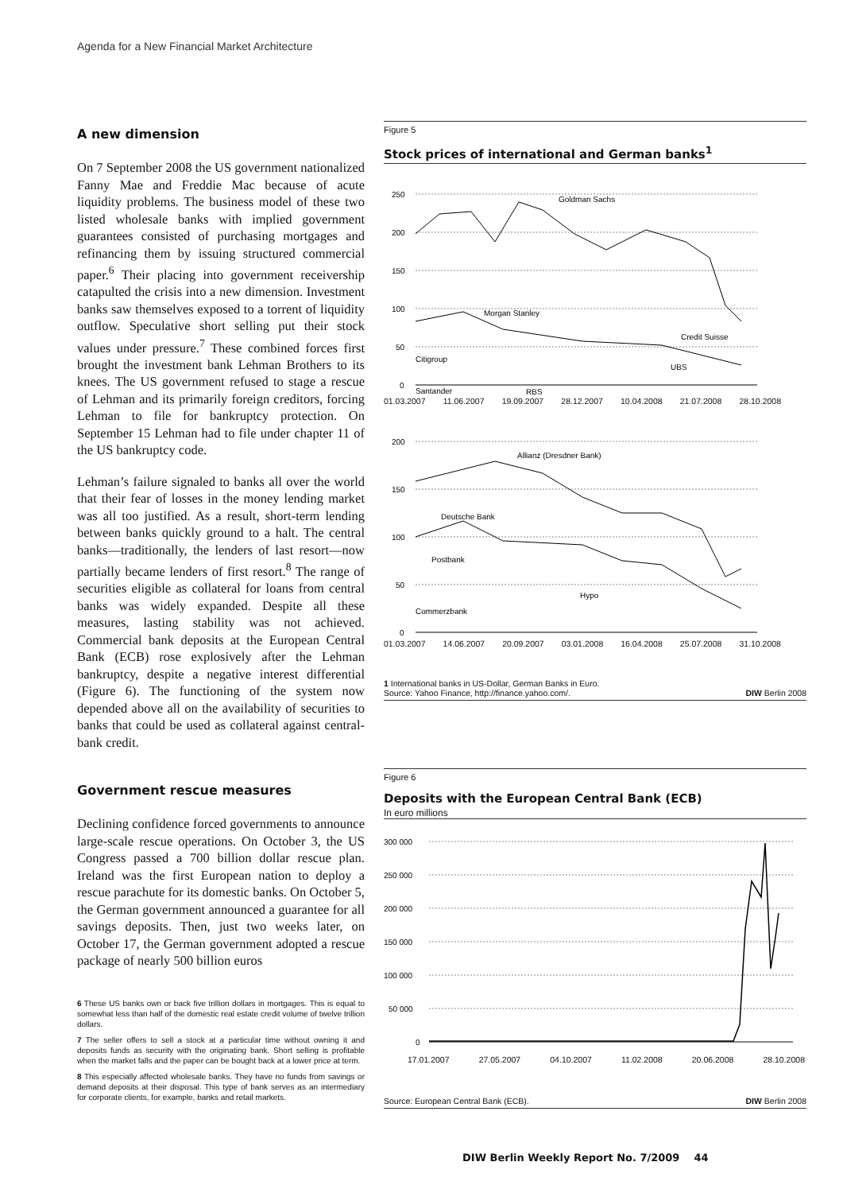Agenda for a New Financial Market Architecture
A new dimension
On 7 September 2008 the US government nationalized Fanny Mae and Freddie Mac because of acute liquidity problems. The business model of these two listed wholesale banks with implied government guarantees consisted of purchasing mortgages and refinancing them by issuing structured commercial paper.<sup>6</sup> Their placing into government receivership catapulted the crisis into a new dimension. Investment banks saw themselves exposed to a torrent of liquidity outflow. Speculative short selling put their stock values under pressure.<sup>7</sup> These combined forces first brought the investment bank Lehman Brothers to its knees. The US government refused to stage a rescue of Lehman and its primarily foreign creditors, forcing Lehman to file for bankruptcy protection. On September 15 Lehman had to file under chapter 11 of the US bankruptcy code.
Lehman’s failure signaled to banks all over the world that their fear of losses in the money lending market was all too justified. As a result, short-term lending between banks quickly ground to a halt. The central banks—traditionally, the lenders of last resort—now partially became lenders of first resort.<sup>8</sup> The range of securities eligible as collateral for loans from central banks was widely expanded. Despite all these measures, lasting stability was not achieved. Commercial bank deposits at the European Central Bank (ECB) rose explosively after the Lehman bankruptcy, despite a negative interest differential (Figure 6). The functioning of the system now depended above all on the availability of securities to banks that could be used as collateral against central-bank credit.
Government rescue measures
Declining confidence forced governments to announce large-scale rescue operations. On October 3, the US Congress passed a 700 billion dollar rescue plan. Ireland was the first European nation to deploy a rescue parachute for its domestic banks. On October 5, the German government announced a guarantee for all savings deposits. Then, just two weeks later, on October 17, the German government adopted a rescue package of nearly 500 billion euros
6 These US banks own or back five trillion dollars in mortgages. This is equal to somewhat less than half of the domestic real estate credit volume of twelve trillion dollars.
7 The seller offers to sell a stock at a particular time without owning it and deposits funds as security with the originating bank. Short selling is profitable when the market falls and the paper can be bought back at a lower price at term.
8 This especially affected wholesale banks. They have no funds from savings or demand deposits at their disposal. This type of bank serves as an intermediary for corporate clients, for example, banks and retail markets.
Figure 5
Stock prices of international and German banks<sup>1</sup>
250
200
150
100
50
0
Goldman Sachs
Morgan Stanley
Credit Suisse
Citigroup
UBS
Santander
RBS
01.03.2007 11.06.2007 19.09.2007 28.12.2007 10.04.2008 21.07.2008 28.10.2008
200
150
100
50
0
Allianz (Dresdner Bank)
Deutsche Bank
Postbank
Hypo
Commerzbank
01.03.2007 14.06.2007 20.09.2007 03.01.2008 16.04.2008 25.07.2008 31.10.2008
1 International banks in US-Dollar, German Banks in Euro.
Source: Yahoo Finance, http://finance.yahoo.com/. DIW Berlin 2008
Figure 6
Deposits with the European Central Bank (ECB)
In euro millions
300 000
250 000
200 000
150 000
100 000
50 000
0
17.01.2007 27.05.2007 04.10.2007 11.02.2008 20.06.2008 28.10.2008
Source: European Central Bank (ECB). DIW Berlin 2008
DIW Berlin Weekly Report No. 7/2009 44